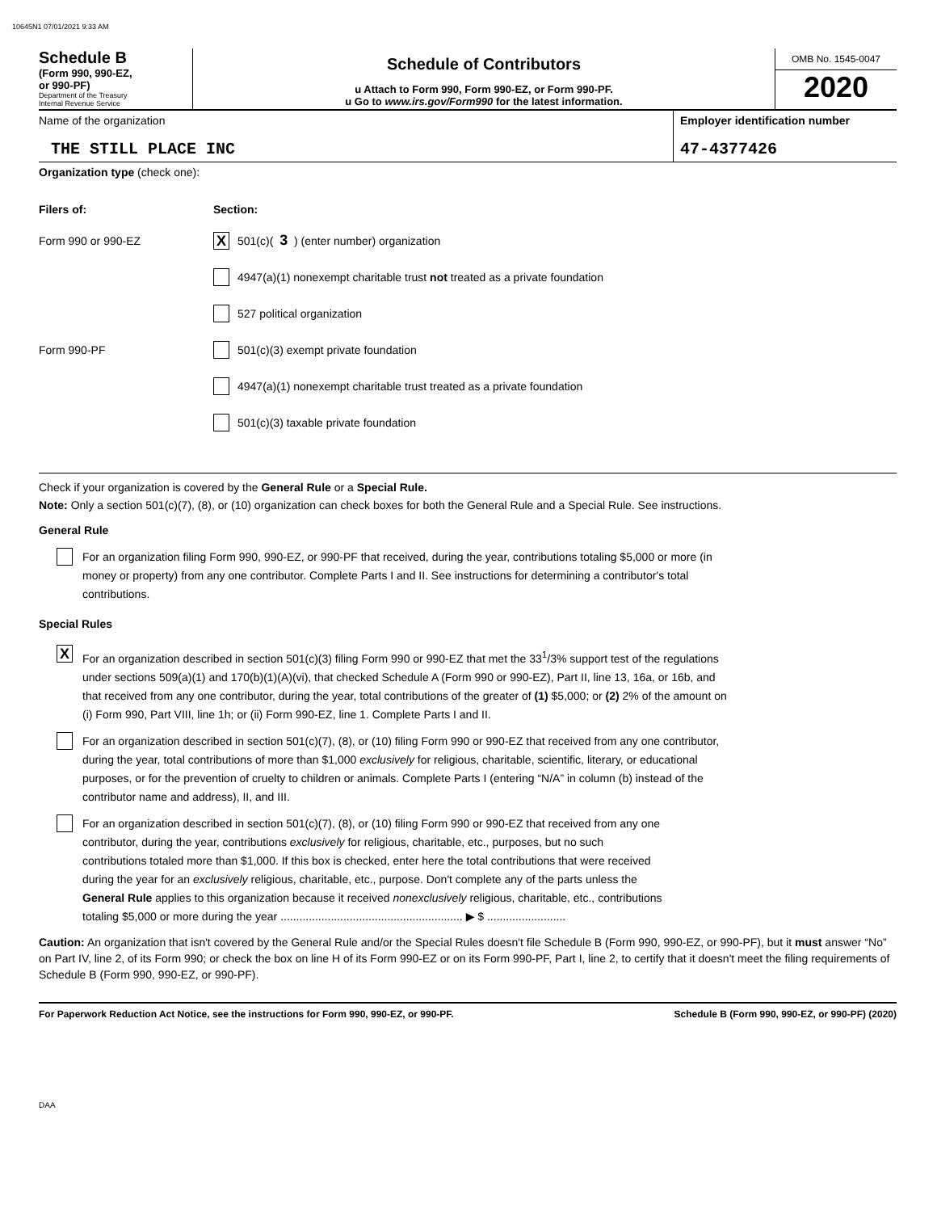10645N1 07/01/2021 9:33 AM
Schedule B
(Form 990, 990-EZ,
or 990-PF)
Department of the Treasury
Internal Revenue Service
Schedule of Contributors
u Attach to Form 990, Form 990-EZ, or Form 990-PF.
u Go to www.irs.gov/Form990 for the latest information.
OMB No. 1545-0047
2020
Name of the organization
THE STILL PLACE INC
Employer identification number
47-4377426
Organization type (check one):
Filers of: Section:
Form 990 or 990-EZ X 501(c)( 3 ) (enter number) organization
4947(a)(1) nonexempt charitable trust not treated as a private foundation
527 political organization
Form 990-PF 501(c)(3) exempt private foundation
4947(a)(1) nonexempt charitable trust treated as a private foundation
501(c)(3) taxable private foundation
Check if your organization is covered by the General Rule or a Special Rule.
Note: Only a section 501(c)(7), (8), or (10) organization can check boxes for both the General Rule and a Special Rule. See instructions.
General Rule
For an organization filing Form 990, 990-EZ, or 990-PF that received, during the year, contributions totaling $5,000 or more (in money or property) from any one contributor. Complete Parts I and II. See instructions for determining a contributor's total contributions.
Special Rules
X
For an organization described in section 501(c)(3) filing Form 990 or 990-EZ that met the 33<sup>1</sup>/3% support test of the regulations under sections 509(a)(1) and 170(b)(1)(A)(vi), that checked Schedule A (Form 990 or 990-EZ), Part II, line 13, 16a, or 16b, and that received from any one contributor, during the year, total contributions of the greater of (1) $5,000; or (2) 2% of the amount on (i) Form 990, Part VIII, line 1h; or (ii) Form 990-EZ, line 1. Complete Parts I and II.
For an organization described in section 501(c)(7), (8), or (10) filing Form 990 or 990-EZ that received from any one contributor, during the year, total contributions of more than $1,000 exclusively for religious, charitable, scientific, literary, or educational purposes, or for the prevention of cruelty to children or animals. Complete Parts I (entering “N/A” in column (b) instead of the contributor name and address), II, and III.
For an organization described in section 501(c)(7), (8), or (10) filing Form 990 or 990-EZ that received from any one
contributor, during the year, contributions exclusively for religious, charitable, etc., purposes, but no such
contributions totaled more than $1,000. If this box is checked, enter here the total contributions that were received
during the year for an exclusively religious, charitable, etc., purpose. Don't complete any of the parts unless the
General Rule applies to this organization because it received nonexclusively religious, charitable, etc., contributions
totaling $5,000 or more during the year .......................................................... ▶ $ .........................
Caution: An organization that isn't covered by the General Rule and/or the Special Rules doesn't file Schedule B (Form 990, 990-EZ, or 990-PF), but it must answer “No” on Part IV, line 2, of its Form 990; or check the box on line H of its Form 990-EZ or on its Form 990-PF, Part I, line 2, to certify that it doesn't meet the filing requirements of Schedule B (Form 990, 990-EZ, or 990-PF).
For Paperwork Reduction Act Notice, see the instructions for Form 990, 990-EZ, or 990-PF. Schedule B (Form 990, 990-EZ, or 990-PF) (2020)
DAA